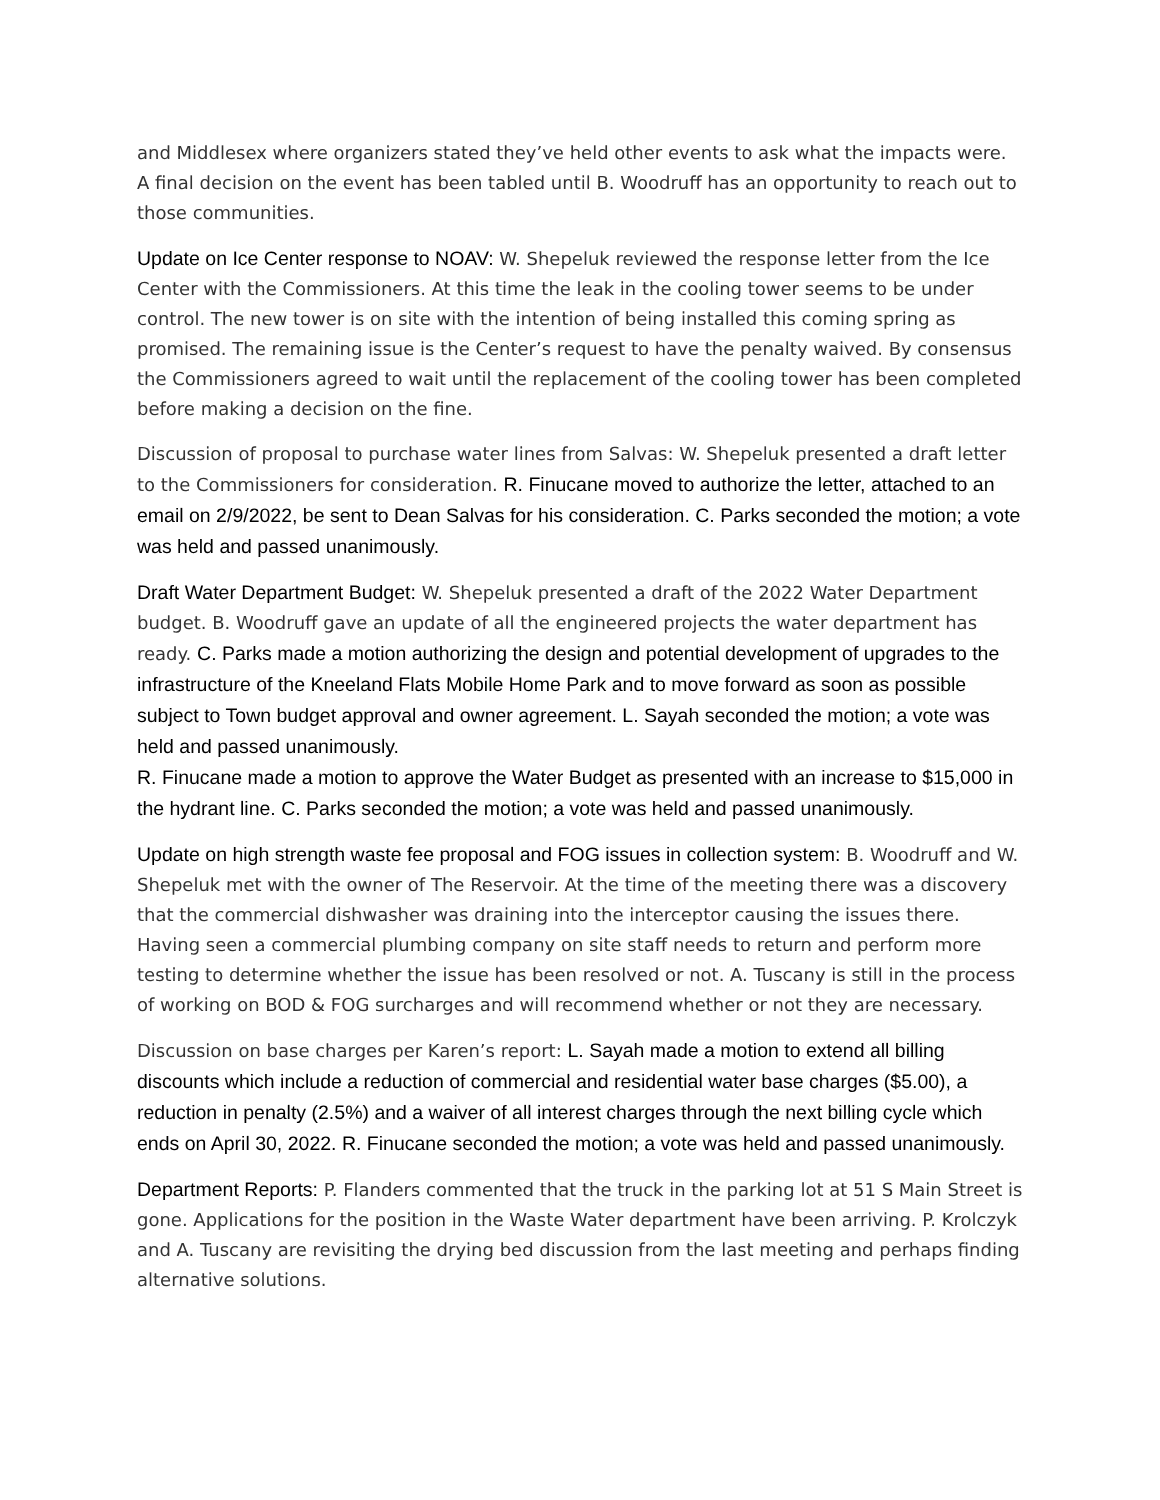and Middlesex where organizers stated they’ve held other events to ask what the impacts were. A final decision on the event has been tabled until B. Woodruff has an opportunity to reach out to those communities.
Update on Ice Center response to NOAV: W. Shepeluk reviewed the response letter from the Ice Center with the Commissioners. At this time the leak in the cooling tower seems to be under control. The new tower is on site with the intention of being installed this coming spring as promised. The remaining issue is the Center’s request to have the penalty waived. By consensus the Commissioners agreed to wait until the replacement of the cooling tower has been completed before making a decision on the fine.
Discussion of proposal to purchase water lines from Salvas: W. Shepeluk presented a draft letter to the Commissioners for consideration. R. Finucane moved to authorize the letter, attached to an email on 2/9/2022, be sent to Dean Salvas for his consideration. C. Parks seconded the motion; a vote was held and passed unanimously.
Draft Water Department Budget: W. Shepeluk presented a draft of the 2022 Water Department budget. B. Woodruff gave an update of all the engineered projects the water department has ready. C. Parks made a motion authorizing the design and potential development of upgrades to the infrastructure of the Kneeland Flats Mobile Home Park and to move forward as soon as possible subject to Town budget approval and owner agreement. L. Sayah seconded the motion; a vote was held and passed unanimously.
R. Finucane made a motion to approve the Water Budget as presented with an increase to $15,000 in the hydrant line. C. Parks seconded the motion; a vote was held and passed unanimously.
Update on high strength waste fee proposal and FOG issues in collection system: B. Woodruff and W. Shepeluk met with the owner of The Reservoir. At the time of the meeting there was a discovery that the commercial dishwasher was draining into the interceptor causing the issues there. Having seen a commercial plumbing company on site staff needs to return and perform more testing to determine whether the issue has been resolved or not. A. Tuscany is still in the process of working on BOD & FOG surcharges and will recommend whether or not they are necessary.
Discussion on base charges per Karen’s report: L. Sayah made a motion to extend all billing discounts which include a reduction of commercial and residential water base charges ($5.00), a reduction in penalty (2.5%) and a waiver of all interest charges through the next billing cycle which ends on April 30, 2022. R. Finucane seconded the motion; a vote was held and passed unanimously.
Department Reports: P. Flanders commented that the truck in the parking lot at 51 S Main Street is gone. Applications for the position in the Waste Water department have been arriving. P. Krolczyk and A. Tuscany are revisiting the drying bed discussion from the last meeting and perhaps finding alternative solutions.